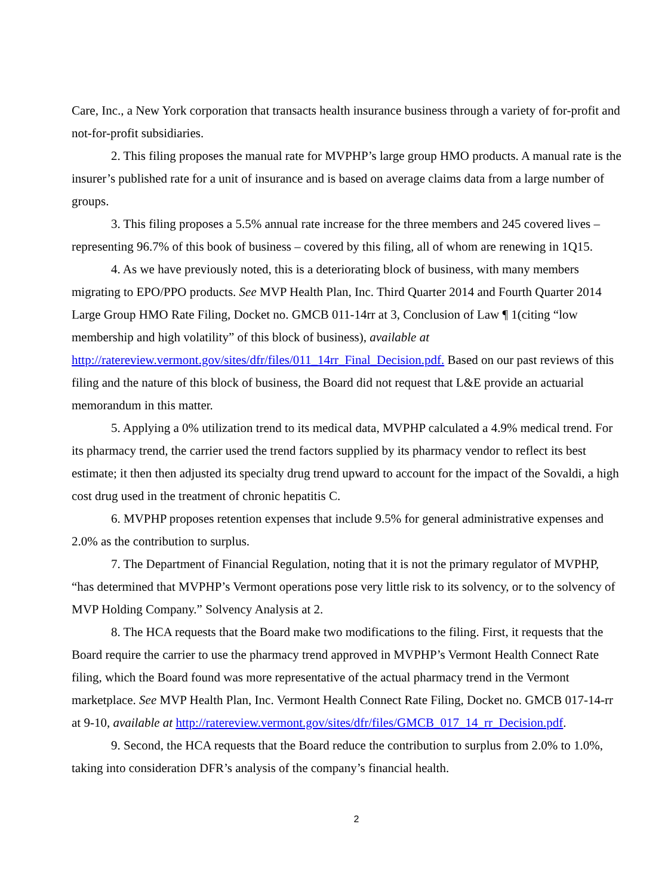Care, Inc., a New York corporation that transacts health insurance business through a variety of for-profit and not-for-profit subsidiaries.
2. This filing proposes the manual rate for MVPHP’s large group HMO products. A manual rate is the insurer’s published rate for a unit of insurance and is based on average claims data from a large number of groups.
3. This filing proposes a 5.5% annual rate increase for the three members and 245 covered lives – representing 96.7% of this book of business – covered by this filing, all of whom are renewing in 1Q15.
4. As we have previously noted, this is a deteriorating block of business, with many members migrating to EPO/PPO products. See MVP Health Plan, Inc. Third Quarter 2014 and Fourth Quarter 2014 Large Group HMO Rate Filing, Docket no. GMCB 011-14rr at 3, Conclusion of Law ¶ 1(citing “low membership and high volatility” of this block of business), available at http://ratereview.vermont.gov/sites/dfr/files/011_14rr_Final_Decision.pdf. Based on our past reviews of this filing and the nature of this block of business, the Board did not request that L&E provide an actuarial memorandum in this matter.
5. Applying a 0% utilization trend to its medical data, MVPHP calculated a 4.9% medical trend. For its pharmacy trend, the carrier used the trend factors supplied by its pharmacy vendor to reflect its best estimate; it then then adjusted its specialty drug trend upward to account for the impact of the Sovaldi, a high cost drug used in the treatment of chronic hepatitis C.
6. MVPHP proposes retention expenses that include 9.5% for general administrative expenses and 2.0% as the contribution to surplus.
7. The Department of Financial Regulation, noting that it is not the primary regulator of MVPHP, “has determined that MVPHP’s Vermont operations pose very little risk to its solvency, or to the solvency of MVP Holding Company.” Solvency Analysis at 2.
8. The HCA requests that the Board make two modifications to the filing. First, it requests that the Board require the carrier to use the pharmacy trend approved in MVPHP’s Vermont Health Connect Rate filing, which the Board found was more representative of the actual pharmacy trend in the Vermont marketplace. See MVP Health Plan, Inc. Vermont Health Connect Rate Filing, Docket no. GMCB 017-14-rr at 9-10, available at http://ratereview.vermont.gov/sites/dfr/files/GMCB_017_14_rr_Decision.pdf.
9. Second, the HCA requests that the Board reduce the contribution to surplus from 2.0% to 1.0%, taking into consideration DFR’s analysis of the company’s financial health.
2